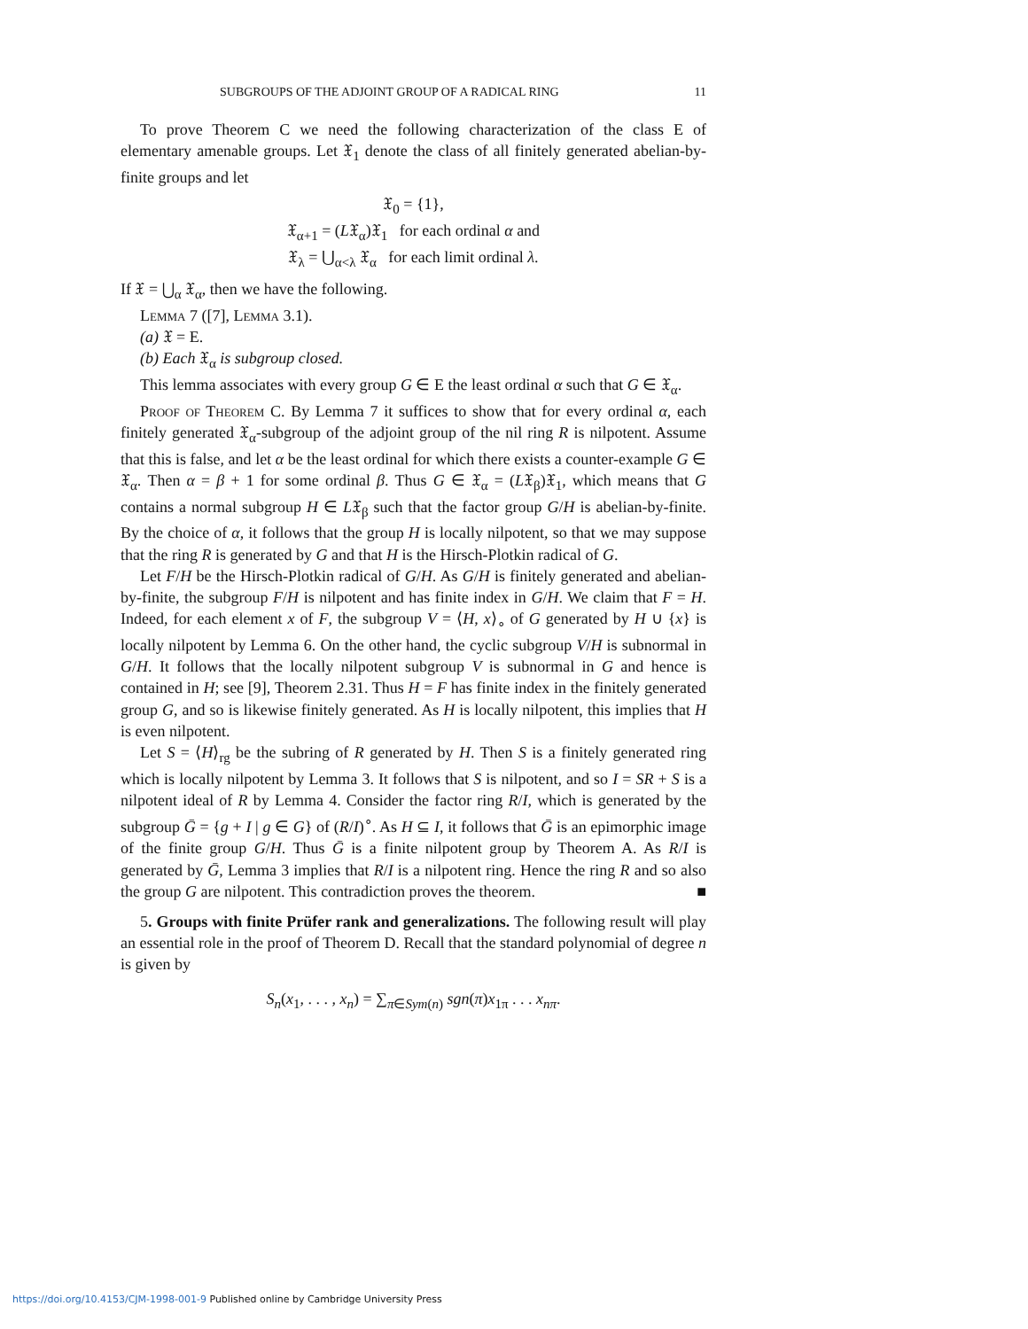SUBGROUPS OF THE ADJOINT GROUP OF A RADICAL RING 11
To prove Theorem C we need the following characterization of the class E of elementary amenable groups. Let 𝔛<sub>1</sub> denote the class of all finitely generated abelian-by-finite groups and let
𝔛<sub>0</sub> = {1},
𝔛<sub>α+1</sub> = (L𝔛<sub>α</sub>)𝔛<sub>1</sub> for each ordinal α and
𝔛<sub>λ</sub> = ⋃<sub>α<λ</sub> 𝔛<sub>α</sub> for each limit ordinal λ.
If 𝔛 = ⋃<sub>α</sub> 𝔛<sub>α</sub>, then we have the following.
Lemma 7 ([7], Lemma 3.1).
(a) 𝔛 = E.
(b) Each 𝔛<sub>α</sub> is subgroup closed.
This lemma associates with every group G ∈ E the least ordinal α such that G ∈ 𝔛<sub>α</sub>.
Proof of Theorem C. By Lemma 7 it suffices to show that for every ordinal α, each finitely generated 𝔛<sub>α</sub>-subgroup of the adjoint group of the nil ring R is nilpotent. Assume that this is false, and let α be the least ordinal for which there exists a counter-example G ∈ 𝔛<sub>α</sub>. Then α = β + 1 for some ordinal β. Thus G ∈ 𝔛<sub>α</sub> = (L𝔛<sub>β</sub>)𝔛<sub>1</sub>, which means that G contains a normal subgroup H ∈ L𝔛<sub>β</sub> such that the factor group G/H is abelian-by-finite. By the choice of α, it follows that the group H is locally nilpotent, so that we may suppose that the ring R is generated by G and that H is the Hirsch-Plotkin radical of G.
Let F/H be the Hirsch-Plotkin radical of G/H. As G/H is finitely generated and abelian-by-finite, the subgroup F/H is nilpotent and has finite index in G/H. We claim that F = H. Indeed, for each element x of F, the subgroup V = ⟨H, x⟩<sub>∘</sub> of G generated by H ∪ {x} is locally nilpotent by Lemma 6. On the other hand, the cyclic subgroup V/H is subnormal in G/H. It follows that the locally nilpotent subgroup V is subnormal in G and hence is contained in H; see [9], Theorem 2.31. Thus H = F has finite index in the finitely generated group G, and so is likewise finitely generated. As H is locally nilpotent, this implies that H is even nilpotent.
Let S = ⟨H⟩<sub>rg</sub> be the subring of R generated by H. Then S is a finitely generated ring which is locally nilpotent by Lemma 3. It follows that S is nilpotent, and so I = SR + S is a nilpotent ideal of R by Lemma 4. Consider the factor ring R/I, which is generated by the subgroup Ḡ = {g + I | g ∈ G} of (R/I)<sup>∘</sup>. As H ⊆ I, it follows that Ḡ is an epimorphic image of the finite group G/H. Thus Ḡ is a finite nilpotent group by Theorem A. As R/I is generated by Ḡ, Lemma 3 implies that R/I is a nilpotent ring. Hence the ring R and so also the group G are nilpotent. This contradiction proves the theorem. ■
5. Groups with finite Prüfer rank and generalizations. The following result will play an essential role in the proof of Theorem D. Recall that the standard polynomial of degree n is given by
S<sub>n</sub>(x<sub>1</sub>, . . . , x<sub>n</sub>) = ∑<sub>π∈Sym(n)</sub> sgn(π)x<sub>1π</sub> . . . x<sub>nπ</sub>.
https://doi.org/10.4153/CJM-1998-001-9 Published online by Cambridge University Press